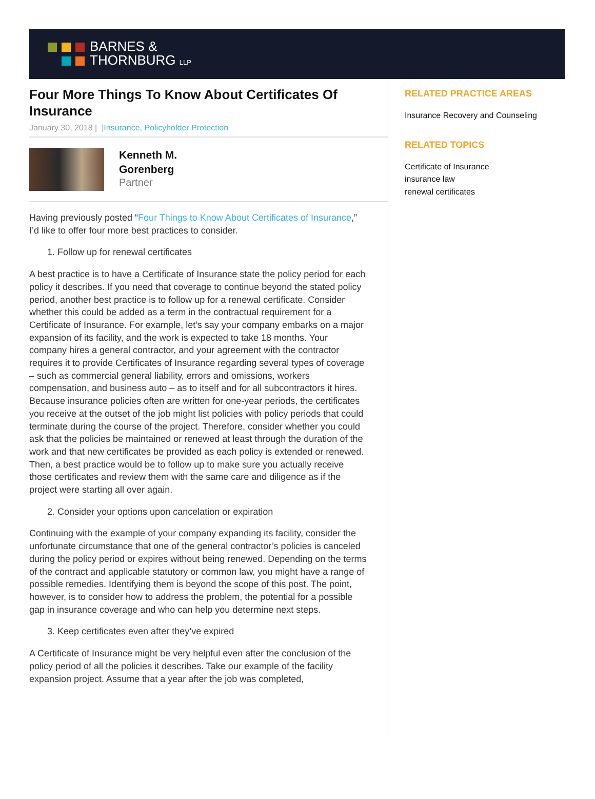BARNES &
THORNBURG LLP
Four More Things To Know About Certificates Of Insurance
January 30, 2018 | |Insurance, Policyholder Protection
Kenneth M.
Gorenberg
Partner
Having previously posted “Four Things to Know About Certificates of Insurance,” I’d like to offer four more best practices to consider.
1. Follow up for renewal certificates
A best practice is to have a Certificate of Insurance state the policy period for each policy it describes. If you need that coverage to continue beyond the stated policy period, another best practice is to follow up for a renewal certificate. Consider whether this could be added as a term in the contractual requirement for a Certificate of Insurance. For example, let’s say your company embarks on a major expansion of its facility, and the work is expected to take 18 months. Your company hires a general contractor, and your agreement with the contractor requires it to provide Certificates of Insurance regarding several types of coverage – such as commercial general liability, errors and omissions, workers compensation, and business auto – as to itself and for all subcontractors it hires. Because insurance policies often are written for one-year periods, the certificates you receive at the outset of the job might list policies with policy periods that could terminate during the course of the project. Therefore, consider whether you could ask that the policies be maintained or renewed at least through the duration of the work and that new certificates be provided as each policy is extended or renewed. Then, a best practice would be to follow up to make sure you actually receive those certificates and review them with the same care and diligence as if the project were starting all over again.
2. Consider your options upon cancelation or expiration
Continuing with the example of your company expanding its facility, consider the unfortunate circumstance that one of the general contractor’s policies is canceled during the policy period or expires without being renewed. Depending on the terms of the contract and applicable statutory or common law, you might have a range of possible remedies. Identifying them is beyond the scope of this post. The point, however, is to consider how to address the problem, the potential for a possible gap in insurance coverage and who can help you determine next steps.
3. Keep certificates even after they’ve expired
A Certificate of Insurance might be very helpful even after the conclusion of the policy period of all the policies it describes. Take our example of the facility expansion project. Assume that a year after the job was completed,
RELATED PRACTICE AREAS
Insurance Recovery and Counseling
RELATED TOPICS
Certificate of Insurance
insurance law
renewal certificates